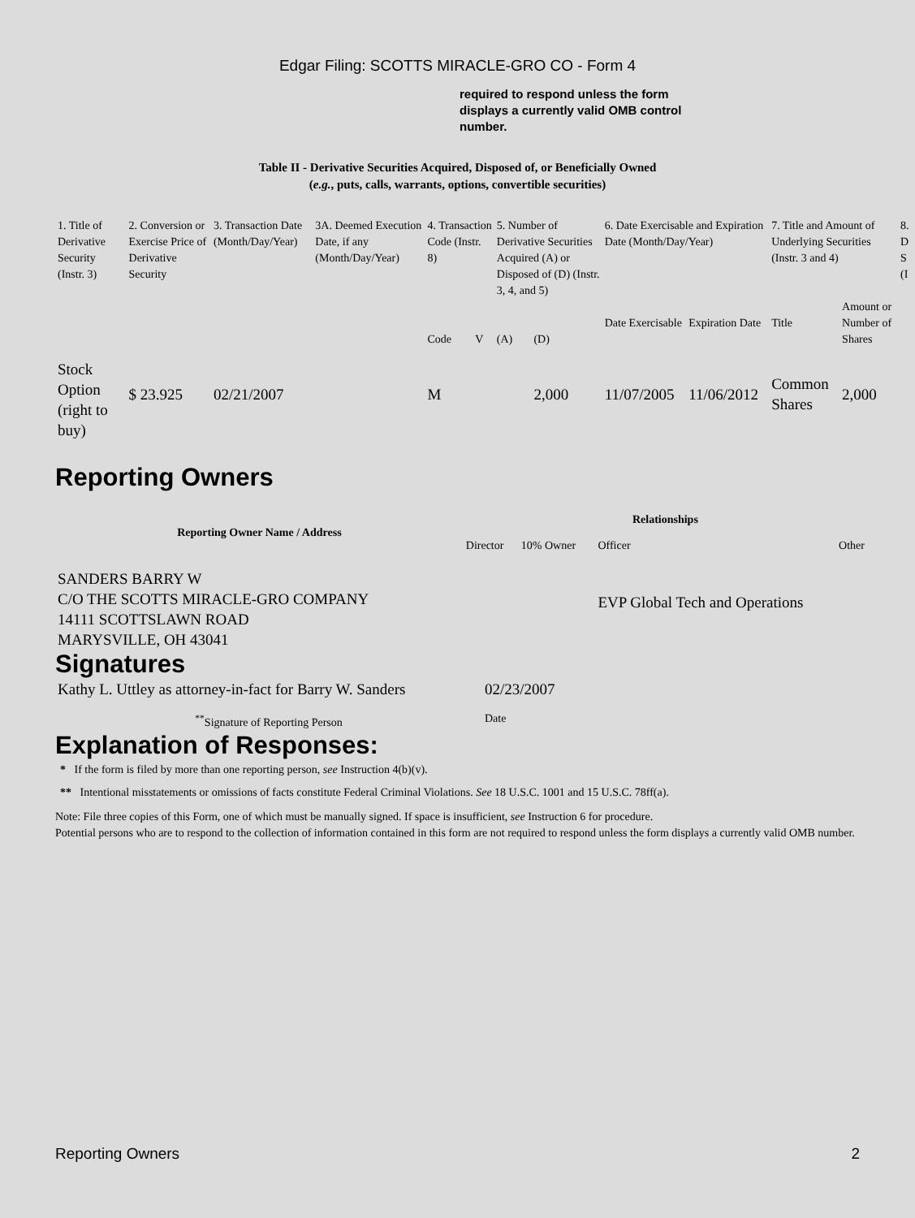Edgar Filing: SCOTTS MIRACLE-GRO CO - Form 4
required to respond unless the form displays a currently valid OMB control number.
Table II - Derivative Securities Acquired, Disposed of, or Beneficially Owned
(e.g., puts, calls, warrants, options, convertible securities)
| 1. Title of Derivative Security (Instr. 3) | 2. Conversion or Exercise Price of Derivative Security | 3. Transaction Date (Month/Day/Year) | 3A. Deemed Execution Date, if any (Month/Day/Year) | 4. Transaction Code (Instr. 8) | | 5. Number of Derivative Securities Acquired (A) or Disposed of (D) (Instr. 3, 4, and 5) | | 6. Date Exercisable and Expiration Date (Month/Day/Year) | | 7. Title and Amount of Underlying Securities (Instr. 3 and 4) | | 8. D S (I |
| | | | | Code | V | (A) | (D) | Date Exercisable | Expiration Date | Title | Amount or Number of Shares | |
| Stock Option (right to buy) | $ 23.925 | 02/21/2007 | | M | | | 2,000 | 11/07/2005 | 11/06/2012 | Common Shares | 2,000 | |
Reporting Owners
| Reporting Owner Name / Address | Relationships | | | |
| --- | --- | --- | --- | --- |
| | Director | 10% Owner | Officer | Other |
| SANDERS BARRY W C/O THE SCOTTS MIRACLE-GRO COMPANY 14111 SCOTTSLAWN ROAD MARYSVILLE, OH 43041 | | | EVP Global Tech and Operations | |
Signatures
| Kathy L. Uttley as attorney-in-fact for Barry W. Sanders | 02/23/2007 |
| <sup>**</sup> Signature of Reporting Person | Date |
Explanation of Responses:
* If the form is filed by more than one reporting person, see Instruction 4(b)(v).
** Intentional misstatements or omissions of facts constitute Federal Criminal Violations. See 18 U.S.C. 1001 and 15 U.S.C. 78ff(a).
Note: File three copies of this Form, one of which must be manually signed. If space is insufficient, see Instruction 6 for procedure.
Potential persons who are to respond to the collection of information contained in this form are not required to respond unless the form displays a currently valid OMB number.
Reporting Owners 2